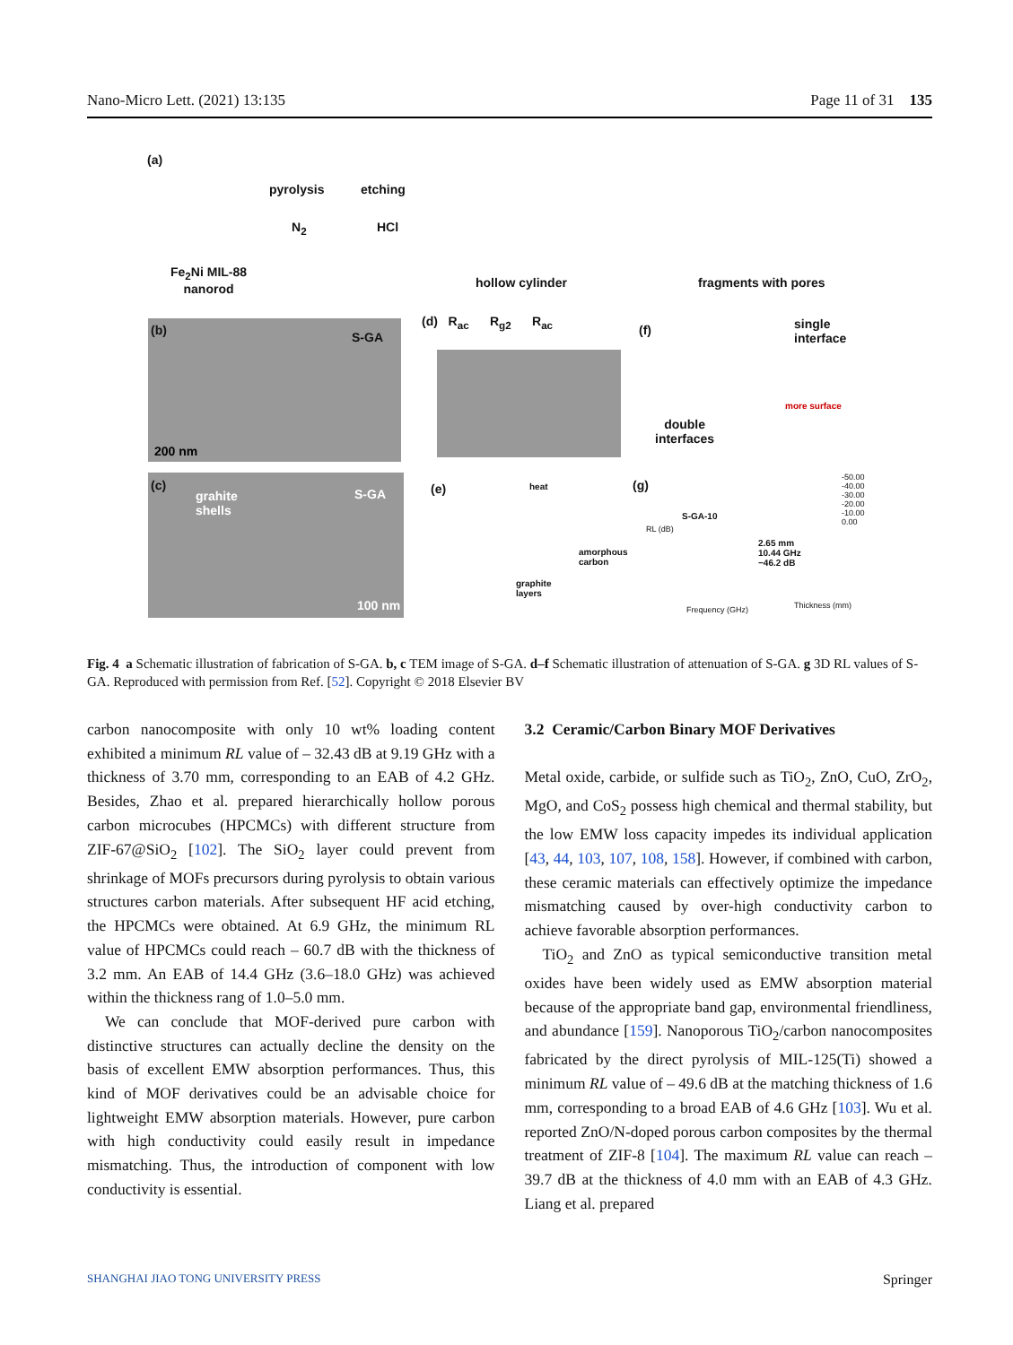Nano-Micro Lett. (2021) 13:135 Page 11 of 31 135
(a)
pyrolysis etching
N<sub>2</sub> HCl
Fe<sub>2</sub>Ni MIL-88
nanorod
hollow cylinder fragments with pores
(b) S-GA
200 nm
(d) R<sub>ac</sub> R<sub>g2</sub> R<sub>ac</sub>
(f)
single
interface
more surface
double
interfaces
(c)
grahite
shells
S-GA
100 nm
(e) heat
amorphous
carbon
graphite
layers
(g)
S-GA-10
2.65 mm
10.44 GHz
−46.2 dB
RL (dB)
Frequency (GHz) Thickness (mm)
-50.00
-40.00
-30.00
-20.00
-10.00
0.00
Fig. 4 a Schematic illustration of fabrication of S-GA. b, c TEM image of S-GA. d–f Schematic illustration of attenuation of S-GA. g 3D RL values of S-GA. Reproduced with permission from Ref. [52]. Copyright © 2018 Elsevier BV
carbon nanocomposite with only 10 wt% loading content exhibited a minimum RL value of – 32.43 dB at 9.19 GHz with a thickness of 3.70 mm, corresponding to an EAB of 4.2 GHz. Besides, Zhao et al. prepared hierarchically hollow porous carbon microcubes (HPCMCs) with different structure from ZIF-67@SiO<sub>2</sub> [102]. The SiO<sub>2</sub> layer could prevent from shrinkage of MOFs precursors during pyrolysis to obtain various structures carbon materials. After subsequent HF acid etching, the HPCMCs were obtained. At 6.9 GHz, the minimum RL value of HPCMCs could reach – 60.7 dB with the thickness of 3.2 mm. An EAB of 14.4 GHz (3.6–18.0 GHz) was achieved within the thickness rang of 1.0–5.0 mm.
We can conclude that MOF-derived pure carbon with distinctive structures can actually decline the density on the basis of excellent EMW absorption performances. Thus, this kind of MOF derivatives could be an advisable choice for lightweight EMW absorption materials. However, pure carbon with high conductivity could easily result in impedance mismatching. Thus, the introduction of component with low conductivity is essential.
3.2 Ceramic/Carbon Binary MOF Derivatives
Metal oxide, carbide, or sulfide such as TiO<sub>2</sub>, ZnO, CuO, ZrO<sub>2</sub>, MgO, and CoS<sub>2</sub> possess high chemical and thermal stability, but the low EMW loss capacity impedes its individual application [43, 44, 103, 107, 108, 158]. However, if combined with carbon, these ceramic materials can effectively optimize the impedance mismatching caused by over-high conductivity carbon to achieve favorable absorption performances.
TiO<sub>2</sub> and ZnO as typical semiconductive transition metal oxides have been widely used as EMW absorption material because of the appropriate band gap, environmental friendliness, and abundance [159]. Nanoporous TiO<sub>2</sub>/carbon nanocomposites fabricated by the direct pyrolysis of MIL-125(Ti) showed a minimum RL value of – 49.6 dB at the matching thickness of 1.6 mm, corresponding to a broad EAB of 4.6 GHz [103]. Wu et al. reported ZnO/N-doped porous carbon composites by the thermal treatment of ZIF-8 [104]. The maximum RL value can reach – 39.7 dB at the thickness of 4.0 mm with an EAB of 4.3 GHz. Liang et al. prepared
SHANGHAI JIAO TONG UNIVERSITY PRESS Springer